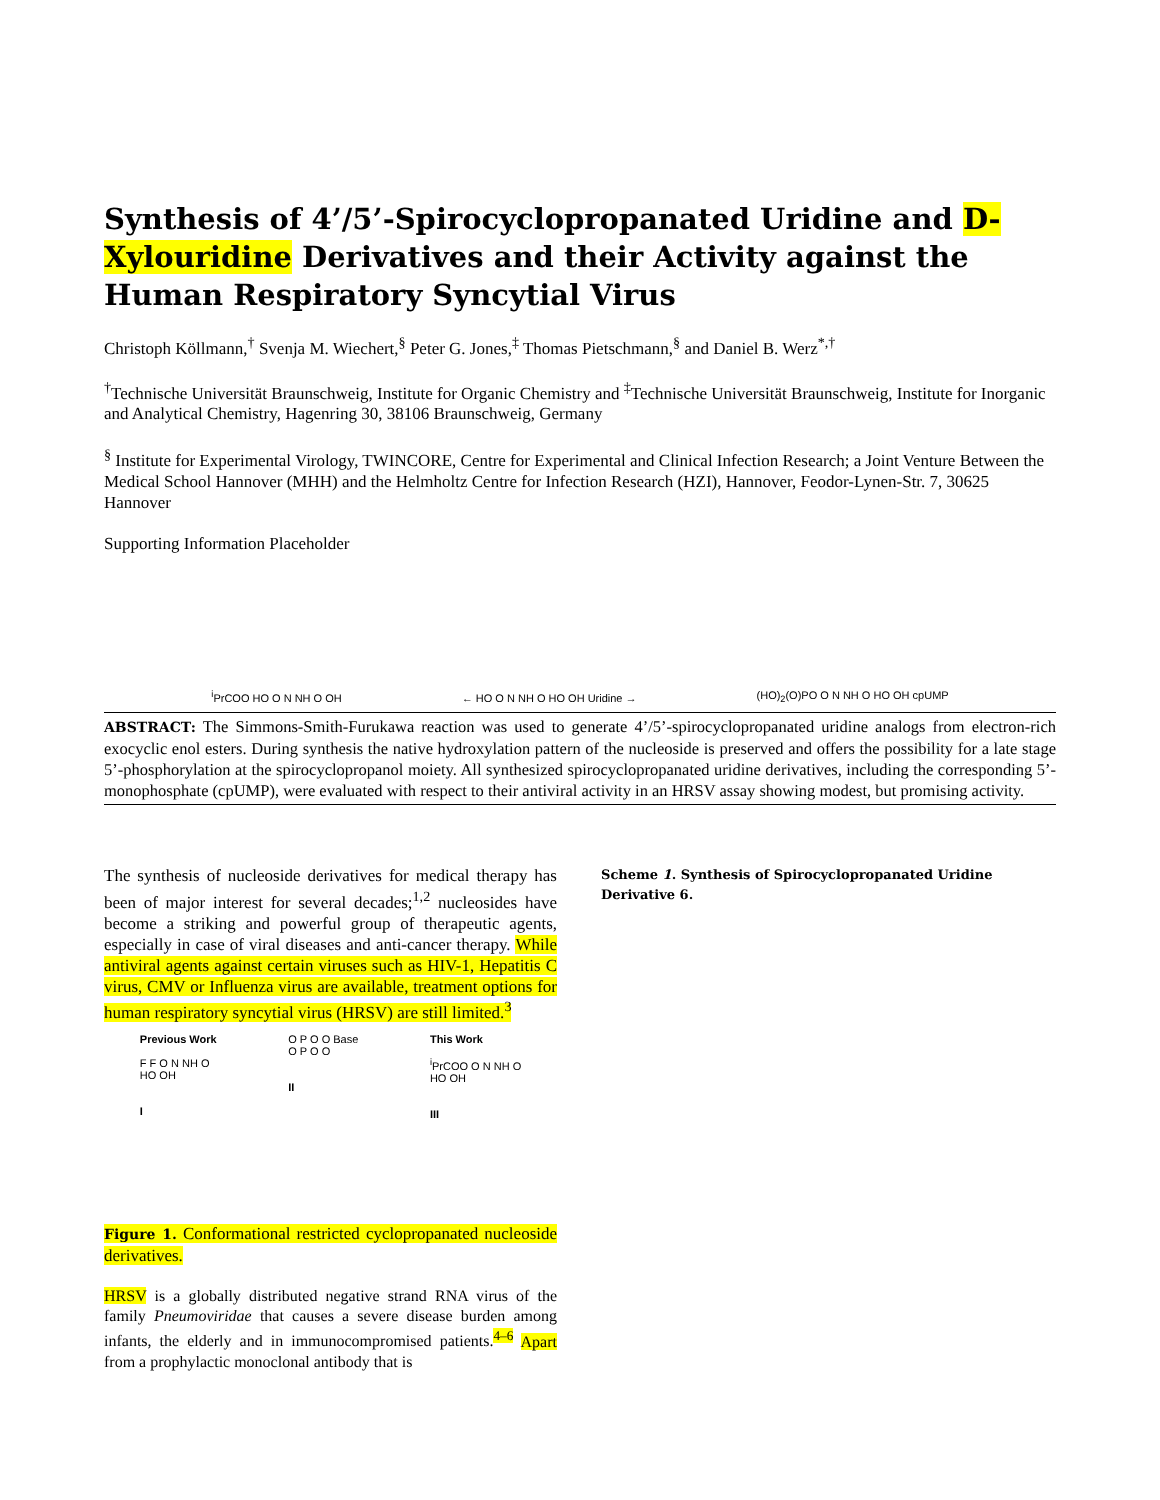Synthesis of 4’/5’-Spirocyclopropanated Uridine and D-Xylouridine Derivatives and their Activity against the Human Respiratory Syncytial Virus
Christoph Köllmann,<sup>†</sup> Svenja M. Wiechert,<sup>§</sup> Peter G. Jones,<sup>‡</sup> Thomas Pietschmann,<sup>§</sup> and Daniel B. Werz<sup>*,†</sup>
<sup>†</sup> Technische Universität Braunschweig, Institute for Organic Chemistry and <sup>‡</sup>Technische Universität Braunschweig, Institute for Inorganic and Analytical Chemistry, Hagenring 30, 38106 Braunschweig, Germany
<sup>§</sup> Institute for Experimental Virology, TWINCORE, Centre for Experimental and Clinical Infection Research; a Joint Venture Between the Medical School Hannover (MHH) and the Helmholtz Centre for Infection Research (HZI), Hannover, Feodor-Lynen-Str. 7, 30625 Hannover
Supporting Information Placeholder
<sup>i</sup> PrCOO HO O N NH O OH ← HO O N NH O HO OH Uridine → (HO)<sub>2</sub>(O)PO O N NH O HO OH cpUMP
ABSTRACT: The Simmons-Smith-Furukawa reaction was used to generate 4’/5’-spirocyclopropanated uridine analogs from electron-rich exocyclic enol esters. During synthesis the native hydroxylation pattern of the nucleoside is preserved and offers the possibility for a late stage 5’-phosphorylation at the spirocyclopropanol moiety. All synthesized spirocyclopropanated uridine derivatives, including the corresponding 5’-monophosphate (cpUMP), were evaluated with respect to their antiviral activity in an HRSV assay showing modest, but promising activity.
The synthesis of nucleoside derivatives for medical therapy has been of major interest for several decades;<sup>1,2</sup> nucleosides have become a striking and powerful group of therapeutic agents, especially in case of viral diseases and anti-cancer therapy. While antiviral agents against certain viruses such as HIV-1, Hepatitis C virus, CMV or Influenza virus are available, treatment options for human respiratory syncytial virus (HRSV) are still limited.<sup>3</sup>
Previous Work
F F O N NH O
HO OH
I O P O O Base
O P O O
II This Work
<sup>i</sup> PrCOO O N NH O
HO OH
III
Figure 1. Conformational restricted cyclopropanated nucleoside derivatives.
HRSV is a globally distributed negative strand RNA virus of the family Pneumoviridae that causes a severe disease burden among infants, the elderly and in immunocompromised patients.<sup>4–6</sup> Apart from a prophylactic monoclonal antibody that is
Scheme 1. Synthesis of Spirocyclopropanated Uridine Derivative 6.